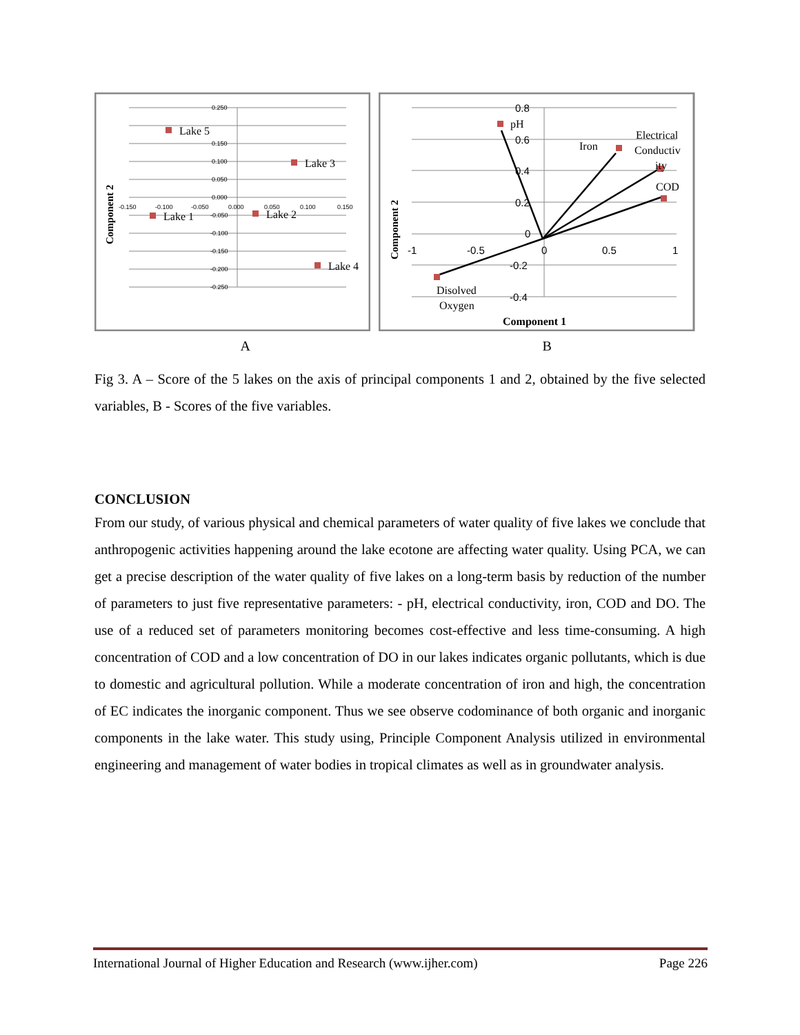0.250
0.150
0.100
0.050
0.000
-0.050
-0.100
-0.150
-0.200
-0.250
-0.150
-0.100
-0.050
0.000
0.050
0.100
0.150
Lake 5
Lake 3
Lake 1
Lake 2
Lake 4
Component 2
0.8
0.6
0.4
0.2
0
-0.2
-0.4
-1
-0.5
0
0.5
1
pH
Iron
Electrical
Conductiv
ity
COD
Disolved
Oxygen
Component 1
Component 2
A B
Fig 3. A – Score of the 5 lakes on the axis of principal components 1 and 2, obtained by the five selected variables, B - Scores of the five variables.
CONCLUSION
From our study, of various physical and chemical parameters of water quality of five lakes we conclude that anthropogenic activities happening around the lake ecotone are affecting water quality. Using PCA, we can get a precise description of the water quality of five lakes on a long-term basis by reduction of the number of parameters to just five representative parameters: - pH, electrical conductivity, iron, COD and DO. The use of a reduced set of parameters monitoring becomes cost-effective and less time-consuming. A high concentration of COD and a low concentration of DO in our lakes indicates organic pollutants, which is due to domestic and agricultural pollution. While a moderate concentration of iron and high, the concentration of EC indicates the inorganic component. Thus we see observe codominance of both organic and inorganic components in the lake water. This study using, Principle Component Analysis utilized in environmental engineering and management of water bodies in tropical climates as well as in groundwater analysis.
International Journal of Higher Education and Research (www.ijher.com) Page 226